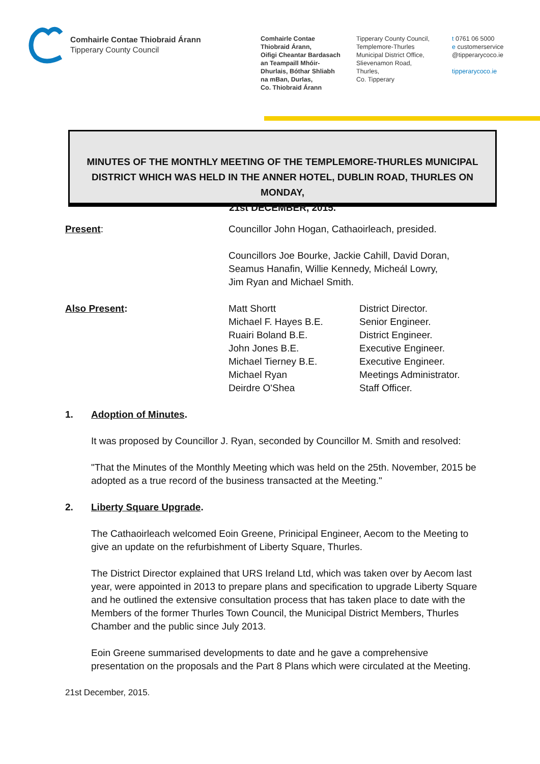Comhairle Contae Thiobraid Árann
Tipperary County Council
Comhairle Contae
Thiobraid Árann,
Oifigi Cheantar Bardasach
an Teampaill Mhóir-
Dhurlais, Bóthar Shliabh
na mBan, Durlas,
Co. Thiobraid Árann
Tipperary County Council,
Templemore-Thurles
Municipal District Office,
Slievenamon Road,
Thurles,
Co. Tipperary
t 0761 06 5000
e customerservice
@tipperarycoco.ie
tipperarycoco.ie
MINUTES OF THE MONTHLY MEETING OF THE TEMPLEMORE-THURLES MUNICIPAL
DISTRICT WHICH WAS HELD IN THE ANNER HOTEL, DUBLIN ROAD, THURLES ON MONDAY,
21st DECEMBER, 2015.
Present: Councillor John Hogan, Cathaoirleach, presided.
Councillors Joe Bourke, Jackie Cahill, David Doran,
Seamus Hanafin, Willie Kennedy, Micheál Lowry,
Jim Ryan and Michael Smith.
Also Present: Matt Shortt
Michael F. Hayes B.E.
Ruairi Boland B.E.
John Jones B.E.
Michael Tierney B.E.
Michael Ryan
Deirdre O'Shea
District Director.
Senior Engineer.
District Engineer.
Executive Engineer.
Executive Engineer.
Meetings Administrator.
Staff Officer.
1. Adoption of Minutes.
It was proposed by Councillor J. Ryan, seconded by Councillor M. Smith and resolved:
"That the Minutes of the Monthly Meeting which was held on the 25th. November, 2015 be adopted as a true record of the business transacted at the Meeting."
2. Liberty Square Upgrade.
The Cathaoirleach welcomed Eoin Greene, Prinicipal Engineer, Aecom to the Meeting to give an update on the refurbishment of Liberty Square, Thurles.
The District Director explained that URS Ireland Ltd, which was taken over by Aecom last year, were appointed in 2013 to prepare plans and specification to upgrade Liberty Square and he outlined the extensive consultation process that has taken place to date with the Members of the former Thurles Town Council, the Municipal District Members, Thurles Chamber and the public since July 2013.
Eoin Greene summarised developments to date and he gave a comprehensive presentation on the proposals and the Part 8 Plans which were circulated at the Meeting.
21st December, 2015.